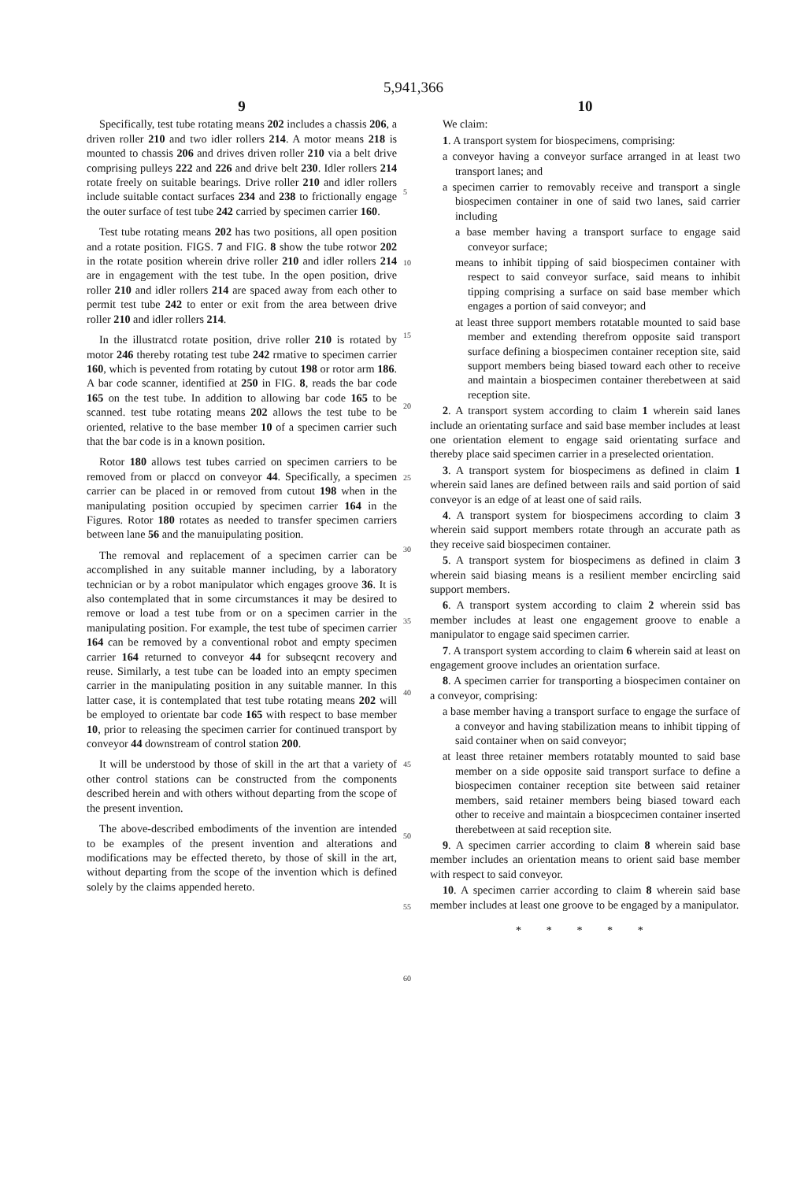5,941,366
9
Specifically, test tube rotating means 202 includes a chassis 206, a driven roller 210 and two idler rollers 214. A motor means 218 is mounted to chassis 206 and drives driven roller 210 via a belt drive comprising pulleys 222 and 226 and drive belt 230. Idler rollers 214 rotate freely on suitable bearings. Drive roller 210 and idler rollers include suitable contact surfaces 234 and 238 to frictionally engage the outer surface of test tube 242 carried by specimen carrier 160.
Test tube rotating means 202 has two positions, all open position and a rotate position. FIGS. 7 and FIG. 8 show the tube rotwor 202 in the rotate position wherein drive roller 210 and idler rollers 214 are in engagement with the test tube. In the open position, drive roller 210 and idler rollers 214 are spaced away from each other to permit test tube 242 to enter or exit from the area between drive roller 210 and idler rollers 214.
In the illustratcd rotate position, drive roller 210 is rotated by motor 246 thereby rotating test tube 242 rmative to specimen carrier 160, which is pevented from rotating by cutout 198 or rotor arm 186. A bar code scanner, identified at 250 in FIG. 8, reads the bar code 165 on the test tube. In addition to allowing bar code 165 to be scanned. test tube rotating means 202 allows the test tube to be oriented, relative to the base member 10 of a specimen carrier such that the bar code is in a known position.
Rotor 180 allows test tubes carried on specimen carriers to be removed from or placcd on conveyor 44. Specifically, a specimen carrier can be placed in or removed from cutout 198 when in the manipulating position occupied by specimen carrier 164 in the Figures. Rotor 180 rotates as needed to transfer specimen carriers between lane 56 and the manuipulating position.
The removal and replacement of a specimen carrier can be accomplished in any suitable manner including, by a laboratory technician or by a robot manipulator which engages groove 36. It is also contemplated that in some circumstances it may be desired to remove or load a test tube from or on a specimen carrier in the manipulating position. For example, the test tube of specimen carrier 164 can be removed by a conventional robot and empty specimen carrier 164 returned to conveyor 44 for subseqcnt recovery and reuse. Similarly, a test tube can be loaded into an empty specimen carrier in the manipulating position in any suitable manner. In this latter case, it is contemplated that test tube rotating means 202 will be employed to orientate bar code 165 with respect to base member 10, prior to releasing the specimen carrier for continued transport by conveyor 44 downstream of control station 200.
It will be understood by those of skill in the art that a variety of other control stations can be constructed from the components described herein and with others without departing from the scope of the present invention.
The above-described embodiments of the invention are intended to be examples of the present invention and alterations and modifications may be effected thereto, by those of skill in the art, without departing from the scope of the invention which is defined solely by the claims appended hereto.
5
10
15
20
25
30
35
40
45
50
55
60
10
We claim:
1. A transport system for biospecimens, comprising:
a conveyor having a conveyor surface arranged in at least two transport lanes; and
a specimen carrier to removably receive and transport a single biospecimen container in one of said two lanes, said carrier including
a base member having a transport surface to engage said conveyor surface;
means to inhibit tipping of said biospecimen container with respect to said conveyor surface, said means to inhibit tipping comprising a surface on said base member which engages a portion of said conveyor; and
at least three support members rotatable mounted to said base member and extending therefrom opposite said transport surface defining a biospecimen container reception site, said support members being biased toward each other to receive and maintain a biospecimen container therebetween at said reception site.
2. A transport system according to claim 1 wherein said lanes include an orientating surface and said base member includes at least one orientation element to engage said orientating surface and thereby place said specimen carrier in a preselected orientation.
3. A transport system for biospecimens as defined in claim 1 wherein said lanes are defined between rails and said portion of said conveyor is an edge of at least one of said rails.
4. A transport system for biospecimens according to claim 3 wherein said support members rotate through an accurate path as they receive said biospecimen container.
5. A transport system for biospecimens as defined in claim 3 wherein said biasing means is a resilient member encircling said support members.
6. A transport system according to claim 2 wherein ssid bas member includes at least one engagement groove to enable a manipulator to engage said specimen carrier.
7. A transport system according to claim 6 wherein said at least on engagement groove includes an orientation surface.
8. A specimen carrier for transporting a biospecimen container on a conveyor, comprising:
a base member having a transport surface to engage the surface of a conveyor and having stabilization means to inhibit tipping of said container when on said conveyor;
at least three retainer members rotatably mounted to said base member on a side opposite said transport surface to define a biospecimen container reception site between said retainer members, said retainer members being biased toward each other to receive and maintain a biospcecimen container inserted therebetween at said reception site.
9. A specimen carrier according to claim 8 wherein said base member includes an orientation means to orient said base member with respect to said conveyor.
10. A specimen carrier according to claim 8 wherein said base member includes at least one groove to be engaged by a manipulator.
* * * * *